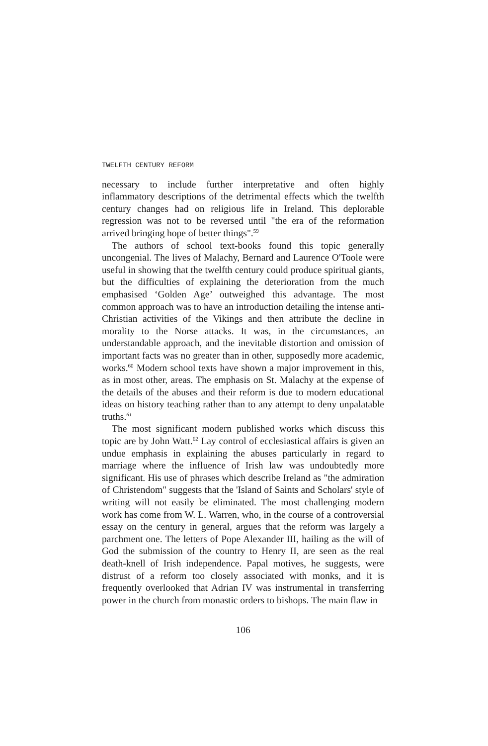TWELFTH CENTURY REFORM
necessary to include further interpretative and often highly inflammatory descriptions of the detrimental effects which the twelfth century changes had on religious life in Ireland. This deplorable regression was not to be reversed until "the era of the reformation arrived bringing hope of better things".<sup>59</sup>
The authors of school text-books found this topic generally uncongenial. The lives of Malachy, Bernard and Laurence O'Toole were useful in showing that the twelfth century could produce spiritual giants, but the difficulties of explaining the deterioration from the much emphasised ‘Golden Age’ outweighed this advantage. The most common approach was to have an introduction detailing the intense anti-Christian activities of the Vikings and then attribute the decline in morality to the Norse attacks. It was, in the circumstances, an understandable approach, and the inevitable distortion and omission of important facts was no greater than in other, supposedly more academic, works.<sup>60</sup> Modern school texts have shown a major improvement in this, as in most other, areas. The emphasis on St. Malachy at the expense of the details of the abuses and their reform is due to modern educational ideas on history teaching rather than to any attempt to deny unpalatable truths.<sup>61</sup>
The most significant modern published works which discuss this topic are by John Watt.<sup>62</sup> Lay control of ecclesiastical affairs is given an undue emphasis in explaining the abuses particularly in regard to marriage where the influence of Irish law was undoubtedly more significant. His use of phrases which describe Ireland as "the admiration of Christendom" suggests that the 'Island of Saints and Scholars' style of writing will not easily be eliminated. The most challenging modern work has come from W. L. Warren, who, in the course of a controversial essay on the century in general, argues that the reform was largely a parchment one. The letters of Pope Alexander III, hailing as the will of God the submission of the country to Henry II, are seen as the real death-knell of Irish independence. Papal motives, he suggests, were distrust of a reform too closely associated with monks, and it is frequently overlooked that Adrian IV was instrumental in transferring power in the church from monastic orders to bishops. The main flaw in
106